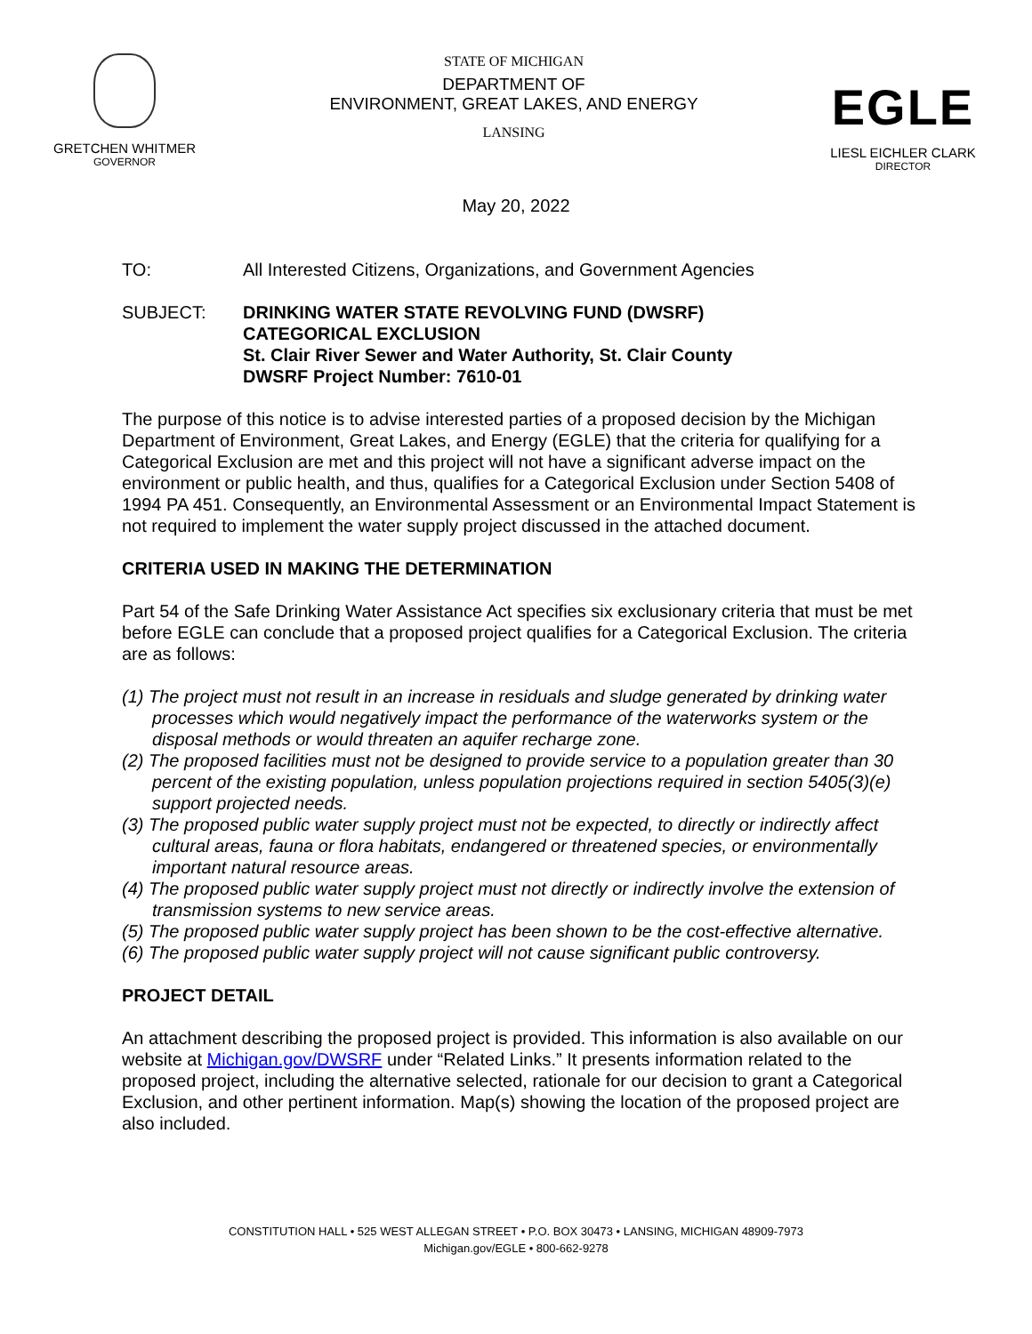GRETCHEN WHITMER
GOVERNOR
STATE OF MICHIGAN
DEPARTMENT OF
ENVIRONMENT, GREAT LAKES, AND ENERGY
LANSING
EGLE
LIESL EICHLER CLARK
DIRECTOR
May 20, 2022
TO: All Interested Citizens, Organizations, and Government Agencies
SUBJECT: DRINKING WATER STATE REVOLVING FUND (DWSRF)
CATEGORICAL EXCLUSION
St. Clair River Sewer and Water Authority, St. Clair County
DWSRF Project Number: 7610-01
The purpose of this notice is to advise interested parties of a proposed decision by the Michigan Department of Environment, Great Lakes, and Energy (EGLE) that the criteria for qualifying for a Categorical Exclusion are met and this project will not have a significant adverse impact on the environment or public health, and thus, qualifies for a Categorical Exclusion under Section 5408 of 1994 PA 451. Consequently, an Environmental Assessment or an Environmental Impact Statement is not required to implement the water supply project discussed in the attached document.
CRITERIA USED IN MAKING THE DETERMINATION
Part 54 of the Safe Drinking Water Assistance Act specifies six exclusionary criteria that must be met before EGLE can conclude that a proposed project qualifies for a Categorical Exclusion. The criteria are as follows:
(1) The project must not result in an increase in residuals and sludge generated by drinking water processes which would negatively impact the performance of the waterworks system or the disposal methods or would threaten an aquifer recharge zone.
(2) The proposed facilities must not be designed to provide service to a population greater than 30 percent of the existing population, unless population projections required in section 5405(3)(e) support projected needs.
(3) The proposed public water supply project must not be expected, to directly or indirectly affect cultural areas, fauna or flora habitats, endangered or threatened species, or environmentally important natural resource areas.
(4) The proposed public water supply project must not directly or indirectly involve the extension of transmission systems to new service areas.
(5) The proposed public water supply project has been shown to be the cost-effective alternative.
(6) The proposed public water supply project will not cause significant public controversy.
PROJECT DETAIL
An attachment describing the proposed project is provided. This information is also available on our website at Michigan.gov/DWSRF under “Related Links.” It presents information related to the proposed project, including the alternative selected, rationale for our decision to grant a Categorical Exclusion, and other pertinent information. Map(s) showing the location of the proposed project are also included.
CONSTITUTION HALL • 525 WEST ALLEGAN STREET • P.O. BOX 30473 • LANSING, MICHIGAN 48909-7973
Michigan.gov/EGLE • 800-662-9278